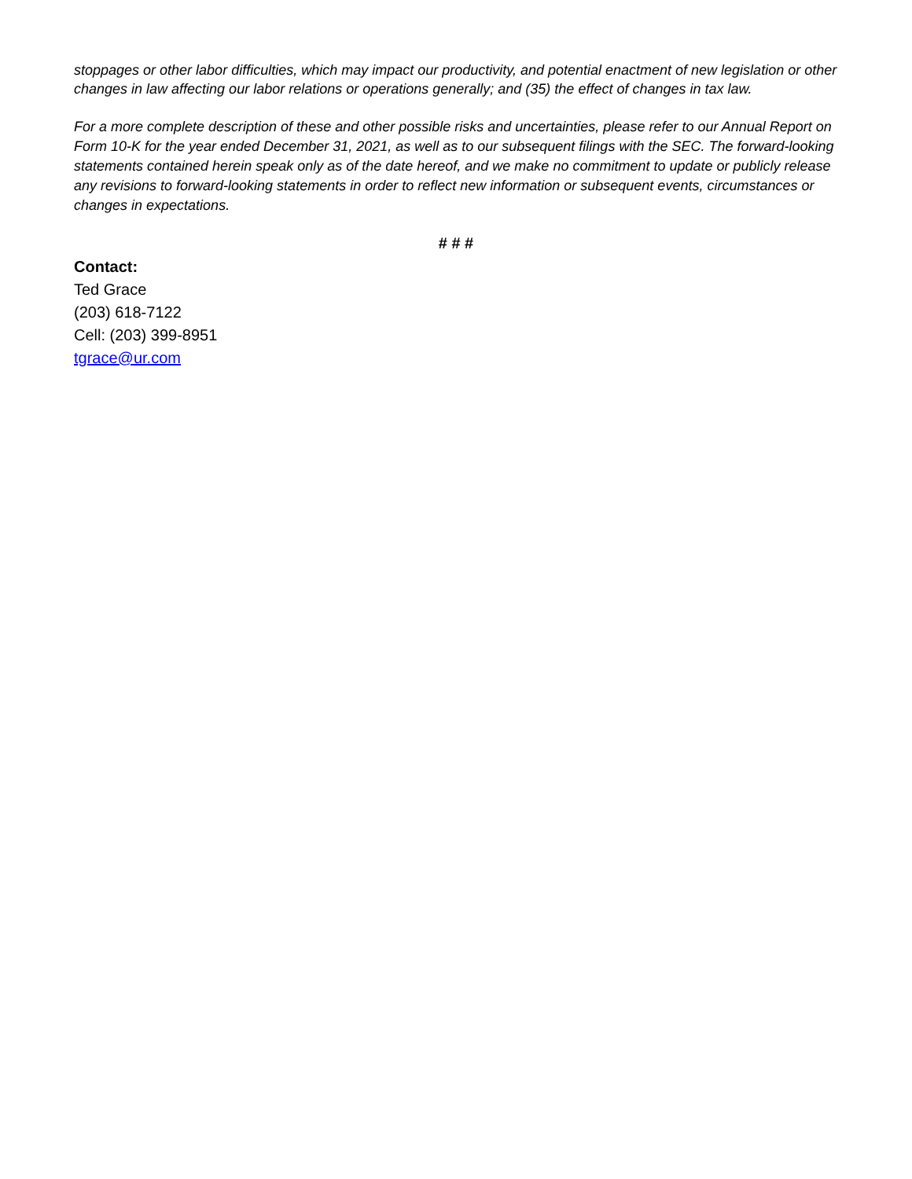stoppages or other labor difficulties, which may impact our productivity, and potential enactment of new legislation or other changes in law affecting our labor relations or operations generally; and (35) the effect of changes in tax law.
For a more complete description of these and other possible risks and uncertainties, please refer to our Annual Report on Form 10-K for the year ended December 31, 2021, as well as to our subsequent filings with the SEC. The forward-looking statements contained herein speak only as of the date hereof, and we make no commitment to update or publicly release any revisions to forward-looking statements in order to reflect new information or subsequent events, circumstances or changes in expectations.
# # #
Contact:
Ted Grace
(203) 618-7122
Cell: (203) 399-8951
tgrace@ur.com